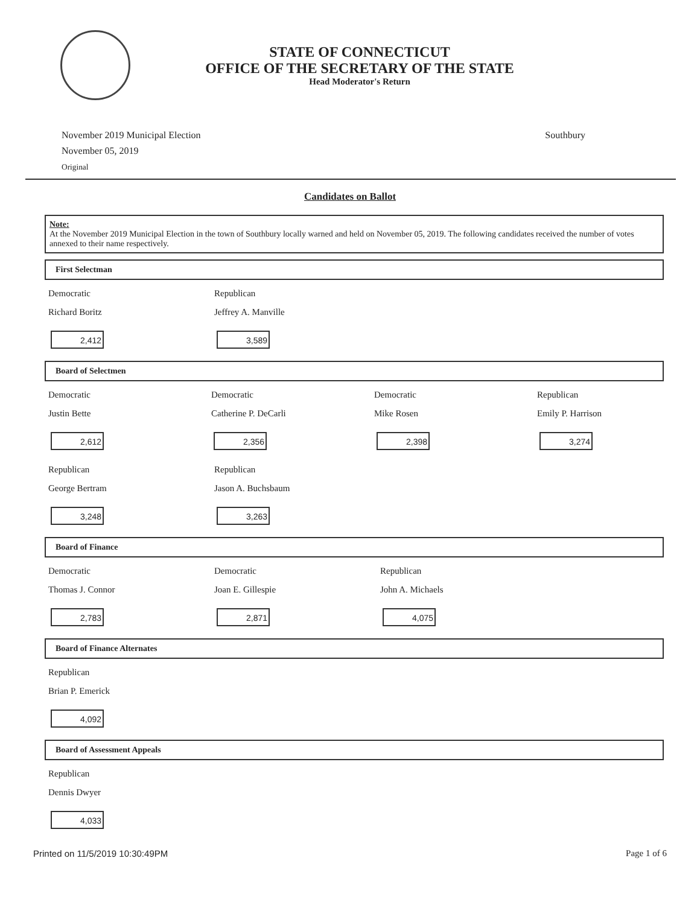STATE OF CONNECTICUT
OFFICE OF THE SECRETARY OF THE STATE
Head Moderator's Return
November 2019 Municipal Election
November 05, 2019
Original
Southbury
Candidates on Ballot
Note:
At the November 2019 Municipal Election in the town of Southbury locally warned and held on November 05, 2019. The following candidates received the number of votes annexed to their name respectively.
First Selectman
Democratic
Richard Boritz
2,412
Republican
Jeffrey A. Manville
3,589
Board of Selectmen
Democratic
Justin Bette
2,612
Democratic
Catherine P. DeCarli
2,356
Democratic
Mike Rosen
2,398
Republican
Emily P. Harrison
3,274
Republican
George Bertram
3,248
Republican
Jason A. Buchsbaum
3,263
Board of Finance
Democratic
Thomas J. Connor
2,783
Democratic
Joan E. Gillespie
2,871
Republican
John A. Michaels
4,075
Board of Finance Alternates
Republican
Brian P. Emerick
4,092
Board of Assessment Appeals
Republican
Dennis Dwyer
4,033
Printed on 11/5/2019 10:30:49PM Page 1 of 6